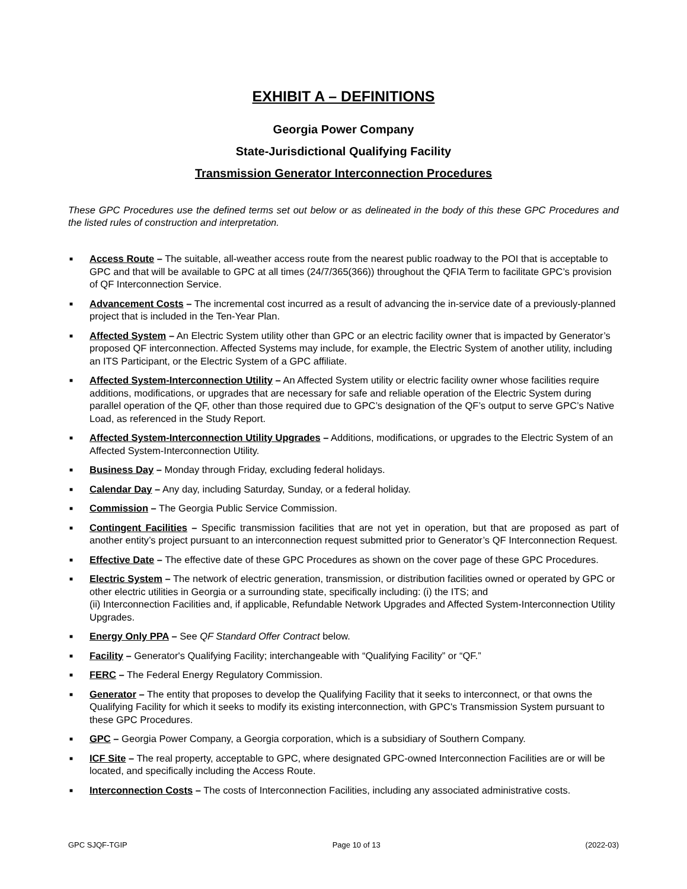EXHIBIT A – DEFINITIONS
Georgia Power Company
State-Jurisdictional Qualifying Facility
Transmission Generator Interconnection Procedures
These GPC Procedures use the defined terms set out below or as delineated in the body of this these GPC Procedures and the listed rules of construction and interpretation.
■ Access Route – The suitable, all-weather access route from the nearest public roadway to the POI that is acceptable to GPC and that will be available to GPC at all times (24/7/365(366)) throughout the QFIA Term to facilitate GPC’s provision of QF Interconnection Service.
■ Advancement Costs – The incremental cost incurred as a result of advancing the in-service date of a previously-planned project that is included in the Ten-Year Plan.
■ Affected System – An Electric System utility other than GPC or an electric facility owner that is impacted by Generator’s proposed QF interconnection. Affected Systems may include, for example, the Electric System of another utility, including an ITS Participant, or the Electric System of a GPC affiliate.
■ Affected System-Interconnection Utility – An Affected System utility or electric facility owner whose facilities require additions, modifications, or upgrades that are necessary for safe and reliable operation of the Electric System during parallel operation of the QF, other than those required due to GPC’s designation of the QF’s output to serve GPC’s Native Load, as referenced in the Study Report.
■ Affected System-Interconnection Utility Upgrades – Additions, modifications, or upgrades to the Electric System of an Affected System-Interconnection Utility.
■ Business Day – Monday through Friday, excluding federal holidays.
■ Calendar Day – Any day, including Saturday, Sunday, or a federal holiday.
■ Commission – The Georgia Public Service Commission.
■ Contingent Facilities – Specific transmission facilities that are not yet in operation, but that are proposed as part of another entity’s project pursuant to an interconnection request submitted prior to Generator’s QF Interconnection Request.
■ Effective Date – The effective date of these GPC Procedures as shown on the cover page of these GPC Procedures.
■ Electric System – The network of electric generation, transmission, or distribution facilities owned or operated by GPC or other electric utilities in Georgia or a surrounding state, specifically including: (i) the ITS; and
(ii) Interconnection Facilities and, if applicable, Refundable Network Upgrades and Affected System-Interconnection Utility Upgrades.
■ Energy Only PPA – See QF Standard Offer Contract below.
■ Facility – Generator's Qualifying Facility; interchangeable with “Qualifying Facility” or “QF.”
■ FERC – The Federal Energy Regulatory Commission.
■ Generator – The entity that proposes to develop the Qualifying Facility that it seeks to interconnect, or that owns the Qualifying Facility for which it seeks to modify its existing interconnection, with GPC's Transmission System pursuant to these GPC Procedures.
■ GPC – Georgia Power Company, a Georgia corporation, which is a subsidiary of Southern Company.
■ ICF Site – The real property, acceptable to GPC, where designated GPC-owned Interconnection Facilities are or will be located, and specifically including the Access Route.
■ Interconnection Costs – The costs of Interconnection Facilities, including any associated administrative costs.
GPC SJQF-TGIP Page 10 of 13 (2022-03)